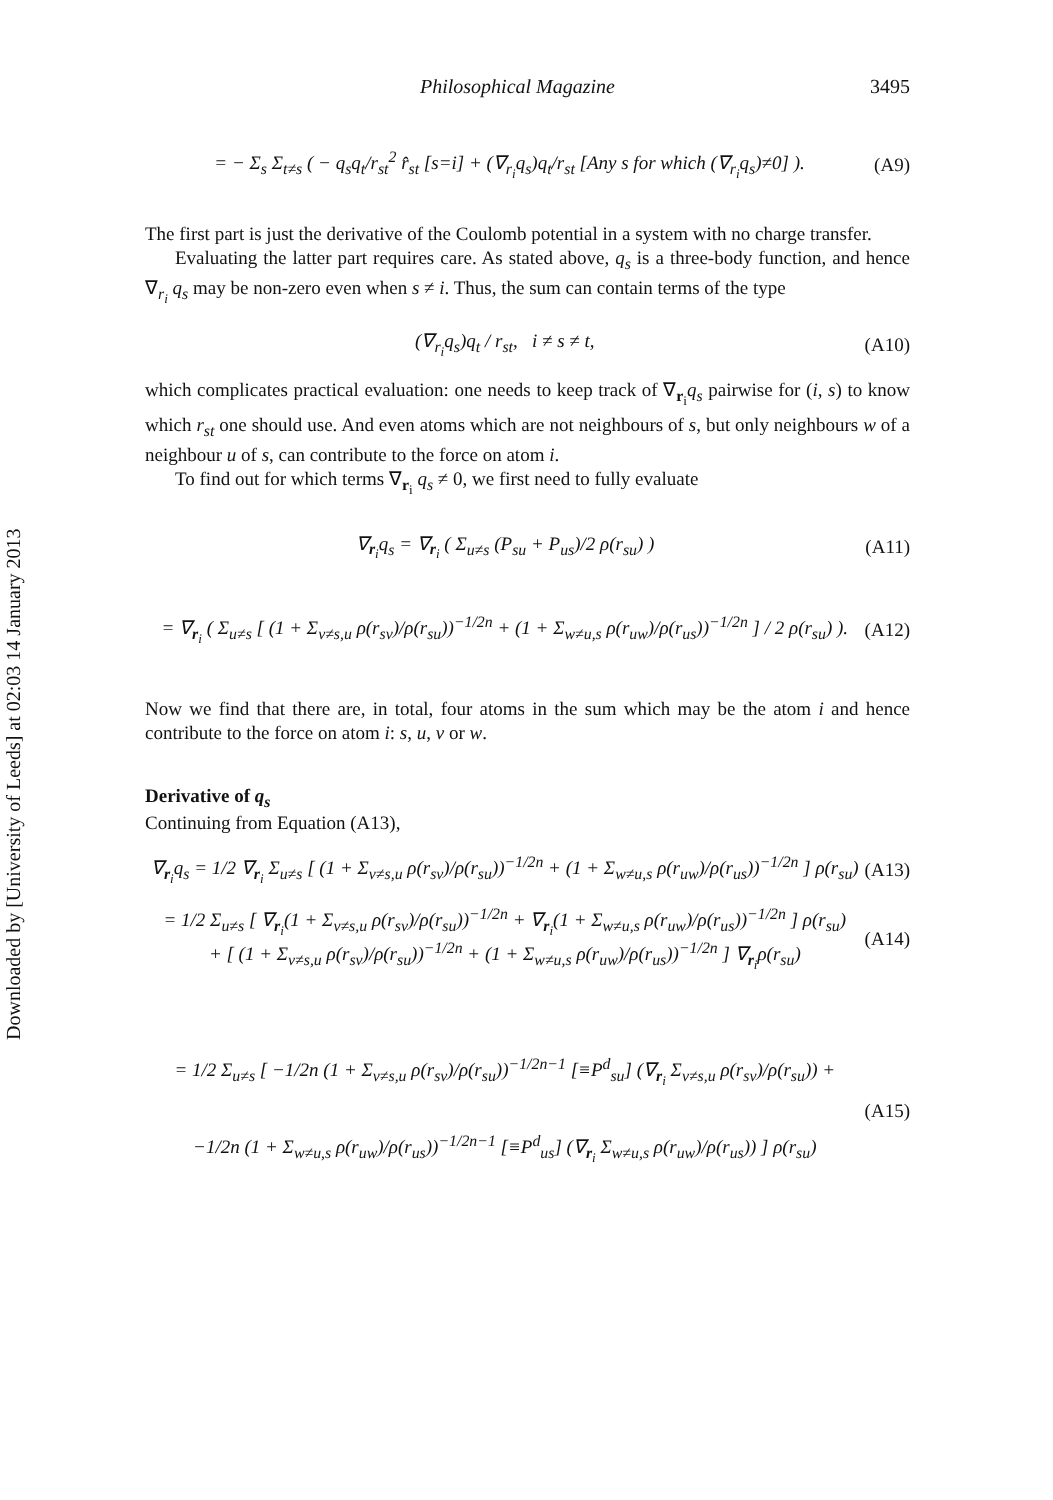Downloaded by [University of Leeds] at 02:03 14 January 2013
Philosophical Magazine 3495
= − Σ<sub>s</sub> Σ<sub>t≠s</sub> ( − q<sub>s</sub>q<sub>t</sub>/r<sub>st</sub><sup>2</sup> r̂<sub>st</sub> [s=i] + (∇<sub>r<sub>i</sub></sub>q<sub>s</sub>)q<sub>t</sub>/r<sub>st</sub> [Any s for which (∇<sub>r<sub>i</sub></sub>q<sub>s</sub>)≠0] ). (A9)
The first part is just the derivative of the Coulomb potential in a system with no charge transfer.
Evaluating the latter part requires care. As stated above, q<sub>s</sub> is a three-body function, and hence ∇<sub>r<sub>i</sub></sub> q<sub>s</sub> may be non-zero even when s ≠ i. Thus, the sum can contain terms of the type
(∇<sub>r<sub>i</sub></sub>q<sub>s</sub>)q<sub>t</sub> / r<sub>st</sub>, i ≠ s ≠ t, (A10)
which complicates practical evaluation: one needs to keep track of ∇<sub>r<sub>i</sub></sub>q<sub>s</sub> pairwise for (i, s) to know which r<sub>st</sub> one should use. And even atoms which are not neighbours of s, but only neighbours w of a neighbour u of s, can contribute to the force on atom i.
To find out for which terms ∇<sub>r<sub>i</sub></sub> q<sub>s</sub> ≠ 0, we first need to fully evaluate
∇<sub>r<sub>i</sub></sub>q<sub>s</sub> = ∇<sub>r<sub>i</sub></sub> ( Σ<sub>u≠s</sub> (P<sub>su</sub> + P<sub>us</sub>)/2 ρ(r<sub>su</sub>) ) (A11)
= ∇<sub>r<sub>i</sub></sub> ( Σ<sub>u≠s</sub> [ (1 + Σ<sub>v≠s,u</sub> ρ(r<sub>sv</sub>)/ρ(r<sub>su</sub>))<sup>−1/2n</sup> + (1 + Σ<sub>w≠u,s</sub> ρ(r<sub>uw</sub>)/ρ(r<sub>us</sub>))<sup>−1/2n</sup> ] / 2 ρ(r<sub>su</sub>) ). (A12)
Now we find that there are, in total, four atoms in the sum which may be the atom i and hence contribute to the force on atom i: s, u, v or w.
Derivative of q<sub>s</sub>
Continuing from Equation (A13),
∇<sub>r<sub>i</sub></sub>q<sub>s</sub> = 1/2 ∇<sub>r<sub>i</sub></sub> Σ<sub>u≠s</sub> [ (1 + Σ<sub>v≠s,u</sub> ρ(r<sub>sv</sub>)/ρ(r<sub>su</sub>))<sup>−1/2n</sup> + (1 + Σ<sub>w≠u,s</sub> ρ(r<sub>uw</sub>)/ρ(r<sub>us</sub>))<sup>−1/2n</sup> ] ρ(r<sub>su</sub>) (A13)
= 1/2 Σ<sub>u≠s</sub> [ ∇<sub>r<sub>i</sub></sub>(1 + Σ<sub>v≠s,u</sub> ρ(r<sub>sv</sub>)/ρ(r<sub>su</sub>))<sup>−1/2n</sup> + ∇<sub>r<sub>i</sub></sub>(1 + Σ<sub>w≠u,s</sub> ρ(r<sub>uw</sub>)/ρ(r<sub>us</sub>))<sup>−1/2n</sup> ] ρ(r<sub>su</sub>)
+ [ (1 + Σ<sub>v≠s,u</sub> ρ(r<sub>sv</sub>)/ρ(r<sub>su</sub>))<sup>−1/2n</sup> + (1 + Σ<sub>w≠u,s</sub> ρ(r<sub>uw</sub>)/ρ(r<sub>us</sub>))<sup>−1/2n</sup> ] ∇<sub>r<sub>i</sub></sub>ρ(r<sub>su</sub>) (A14)
= 1/2 Σ<sub>u≠s</sub> [ −1/2n (1 + Σ<sub>v≠s,u</sub> ρ(r<sub>sv</sub>)/ρ(r<sub>su</sub>))<sup>−1/2n−1</sup> [≡P<sup>d</sup><sub>su</sub>] (∇<sub>r<sub>i</sub></sub> Σ<sub>v≠s,u</sub> ρ(r<sub>sv</sub>)/ρ(r<sub>su</sub>)) +
−1/2n (1 + Σ<sub>w≠u,s</sub> ρ(r<sub>uw</sub>)/ρ(r<sub>us</sub>))<sup>−1/2n−1</sup> [≡P<sup>d</sup><sub>us</sub>] (∇<sub>r<sub>i</sub></sub> Σ<sub>w≠u,s</sub> ρ(r<sub>uw</sub>)/ρ(r<sub>us</sub>)) ] ρ(r<sub>su</sub>) (A15)